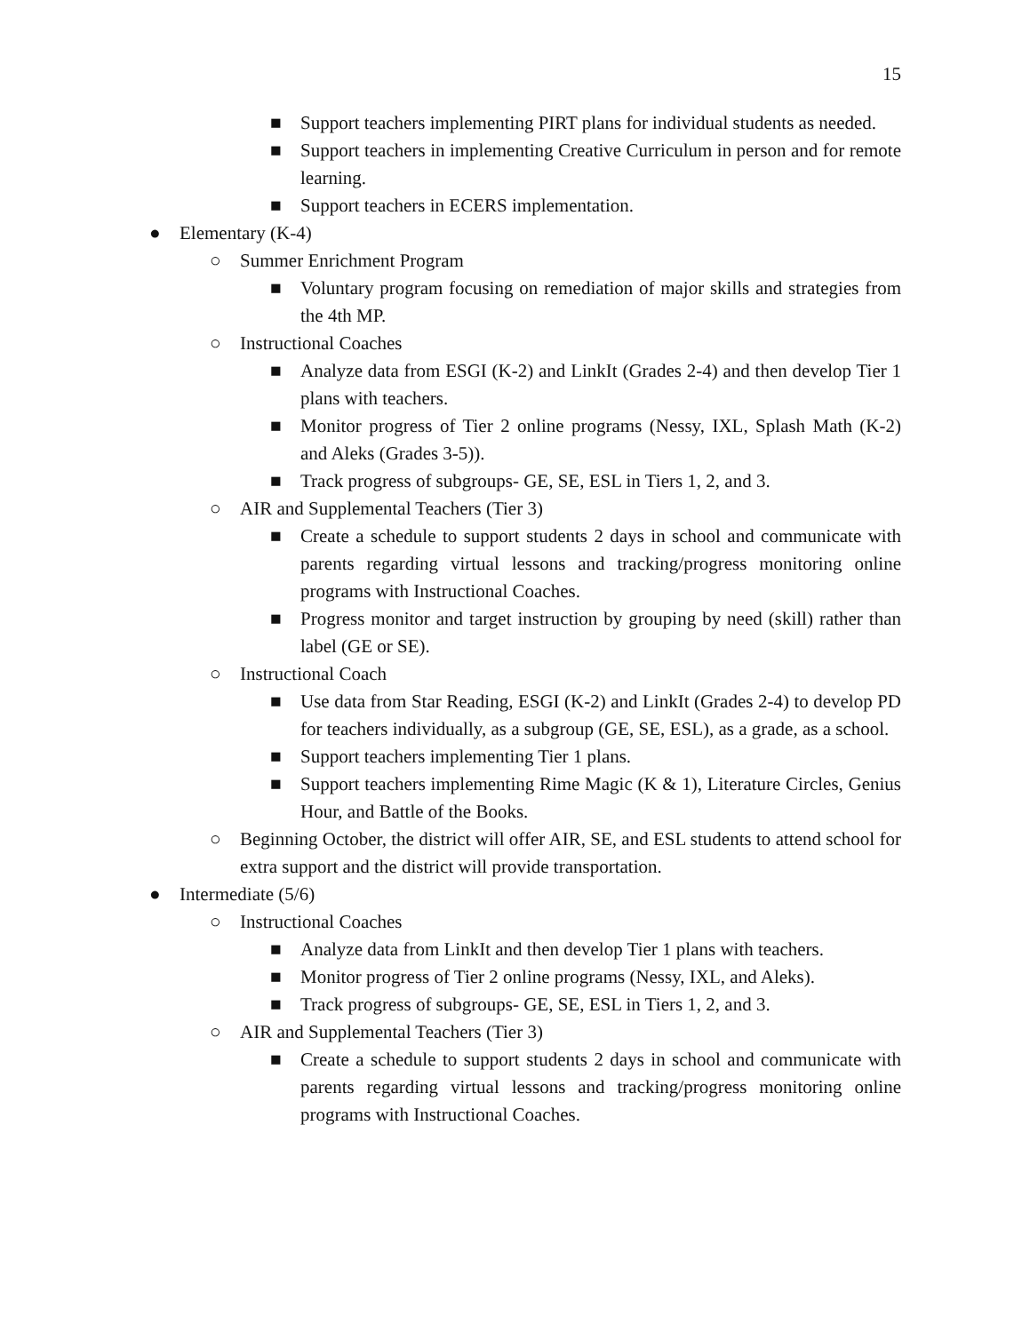15
■ Support teachers implementing PIRT plans for individual students as needed.
■ Support teachers in implementing Creative Curriculum in person and for remote learning.
■ Support teachers in ECERS implementation.
● Elementary (K-4)
○ Summer Enrichment Program
■ Voluntary program focusing on remediation of major skills and strategies from the 4th MP.
○ Instructional Coaches
■ Analyze data from ESGI (K-2) and LinkIt (Grades 2-4) and then develop Tier 1 plans with teachers.
■ Monitor progress of Tier 2 online programs (Nessy, IXL, Splash Math (K-2) and Aleks (Grades 3-5)).
■ Track progress of subgroups- GE, SE, ESL in Tiers 1, 2, and 3.
○ AIR and Supplemental Teachers (Tier 3)
■ Create a schedule to support students 2 days in school and communicate with parents regarding virtual lessons and tracking/progress monitoring online programs with Instructional Coaches.
■ Progress monitor and target instruction by grouping by need (skill) rather than label (GE or SE).
○ Instructional Coach
■ Use data from Star Reading, ESGI (K-2) and LinkIt (Grades 2-4) to develop PD for teachers individually, as a subgroup (GE, SE, ESL), as a grade, as a school.
■ Support teachers implementing Tier 1 plans.
■ Support teachers implementing Rime Magic (K & 1), Literature Circles, Genius Hour, and Battle of the Books.
○ Beginning October, the district will offer AIR, SE, and ESL students to attend school for extra support and the district will provide transportation.
● Intermediate (5/6)
○ Instructional Coaches
■ Analyze data from LinkIt and then develop Tier 1 plans with teachers.
■ Monitor progress of Tier 2 online programs (Nessy, IXL, and Aleks).
■ Track progress of subgroups- GE, SE, ESL in Tiers 1, 2, and 3.
○ AIR and Supplemental Teachers (Tier 3)
■ Create a schedule to support students 2 days in school and communicate with parents regarding virtual lessons and tracking/progress monitoring online programs with Instructional Coaches.